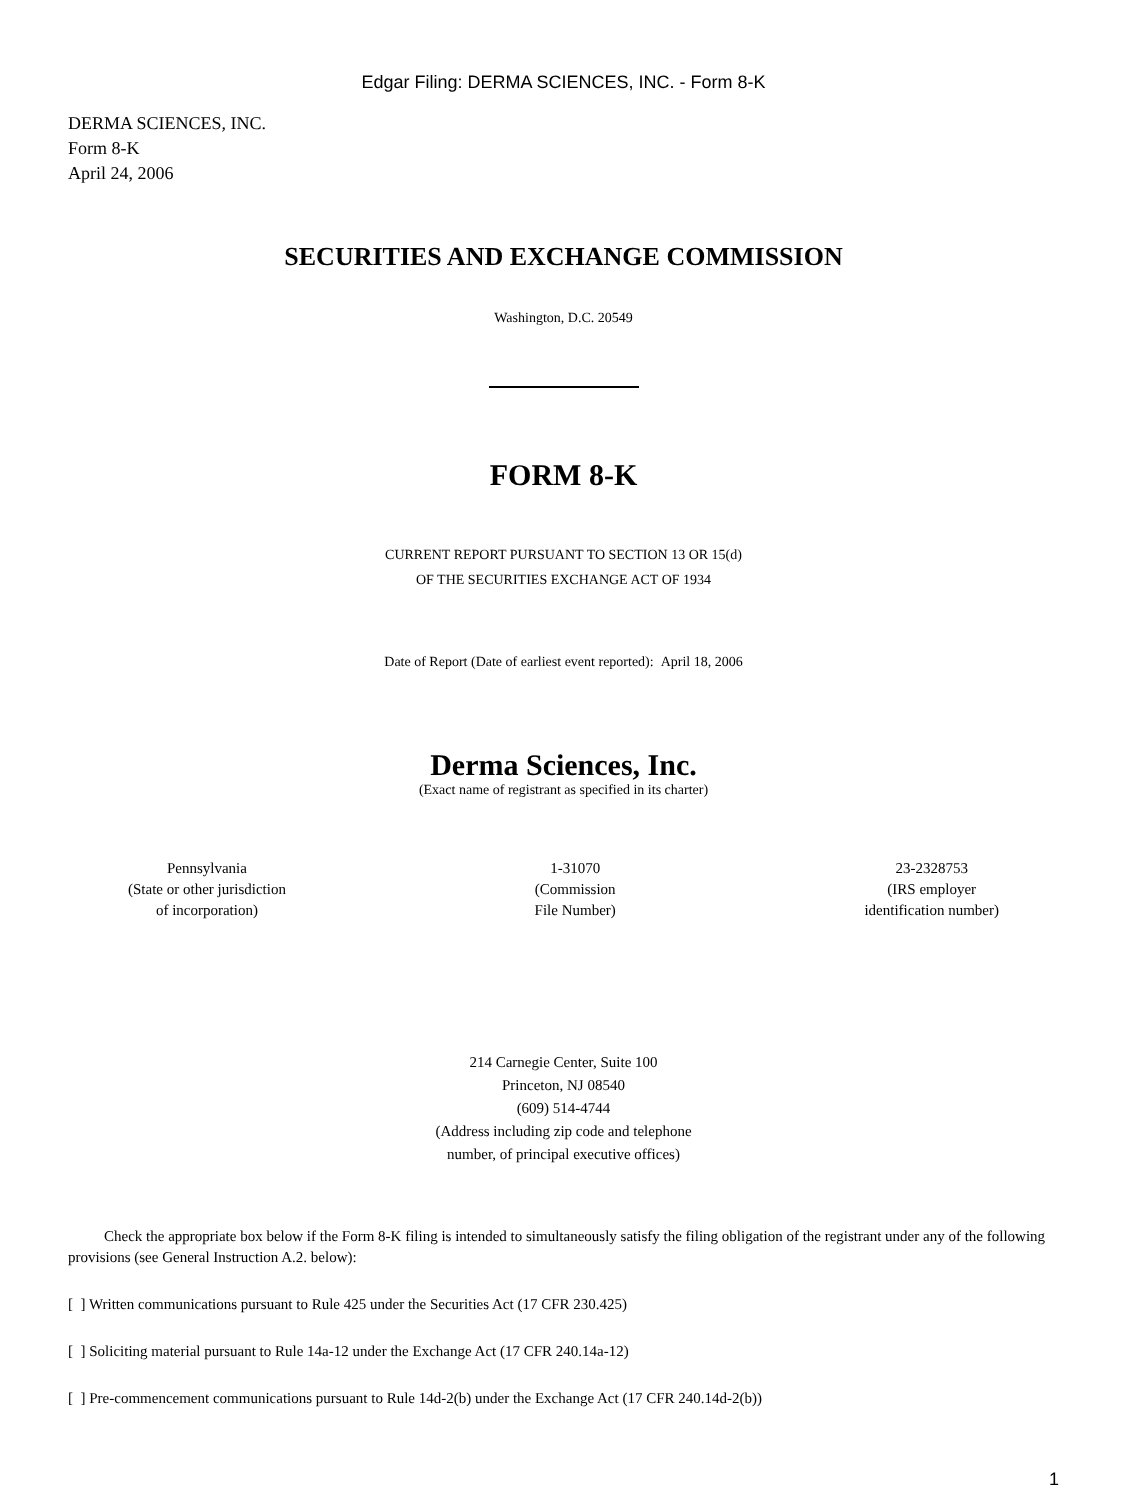Edgar Filing: DERMA SCIENCES, INC. - Form 8-K
DERMA SCIENCES, INC.
Form 8-K
April 24, 2006
SECURITIES AND EXCHANGE COMMISSION
Washington, D.C. 20549
FORM 8-K
CURRENT REPORT PURSUANT TO SECTION 13 OR 15(d)
OF THE SECURITIES EXCHANGE ACT OF 1934
Date of Report (Date of earliest event reported): April 18, 2006
Derma Sciences, Inc.
(Exact name of registrant as specified in its charter)
Pennsylvania
(State or other jurisdiction
of incorporation)
1-31070
(Commission
File Number)
23-2328753
(IRS employer
identification number)
214 Carnegie Center, Suite 100
Princeton, NJ 08540
(609) 514-4744
(Address including zip code and telephone
number, of principal executive offices)
Check the appropriate box below if the Form 8-K filing is intended to simultaneously satisfy the filing obligation of the registrant under any of the following provisions (see General Instruction A.2. below):
[ ] Written communications pursuant to Rule 425 under the Securities Act (17 CFR 230.425)
[ ] Soliciting material pursuant to Rule 14a-12 under the Exchange Act (17 CFR 240.14a-12)
[ ] Pre-commencement communications pursuant to Rule 14d-2(b) under the Exchange Act (17 CFR 240.14d-2(b))
1